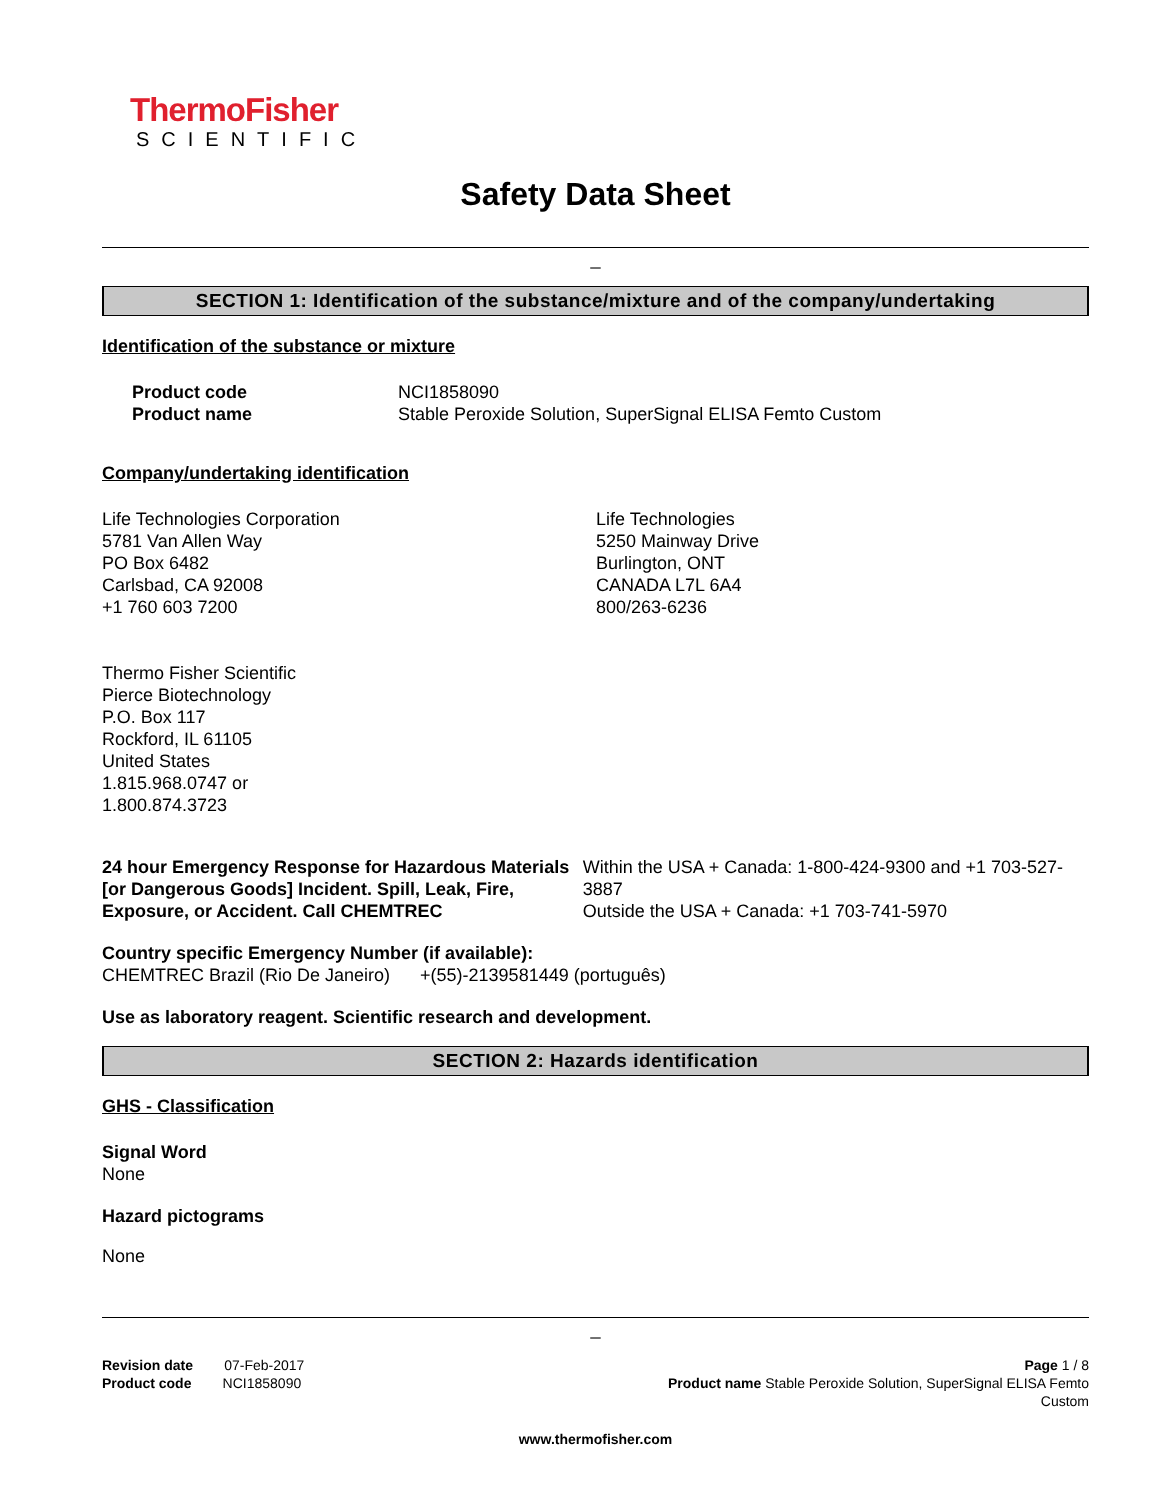ThermoFisher
SCIENTIFIC
Safety Data Sheet
_
SECTION 1: Identification of the substance/mixture and of the company/undertaking
Identification of the substance or mixture
Product code
Product name
NCI1858090
Stable Peroxide Solution, SuperSignal ELISA Femto Custom
Company/undertaking identification
Life Technologies Corporation
5781 Van Allen Way
PO Box 6482
Carlsbad, CA 92008
+1 760 603 7200
Life Technologies
5250 Mainway Drive
Burlington, ONT
CANADA L7L 6A4
800/263-6236
Thermo Fisher Scientific
Pierce Biotechnology
P.O. Box 117
Rockford, IL 61105
United States
1.815.968.0747 or
1.800.874.3723
24 hour Emergency Response for Hazardous Materials [or Dangerous Goods] Incident. Spill, Leak, Fire, Exposure, or Accident. Call CHEMTREC
Within the USA + Canada: 1-800-424-9300 and +1 703-527-3887
Outside the USA + Canada: +1 703-741-5970
Country specific Emergency Number (if available):
CHEMTREC Brazil (Rio De Janeiro) +(55)-2139581449 (português)
Use as laboratory reagent. Scientific research and development.
SECTION 2: Hazards identification
GHS - Classification
Signal Word
None
Hazard pictograms
None
_
Revision date 07-Feb-2017
Product code NCI1858090
Page 1 / 8
Product name Stable Peroxide Solution, SuperSignal ELISA Femto
Custom
www.thermofisher.com